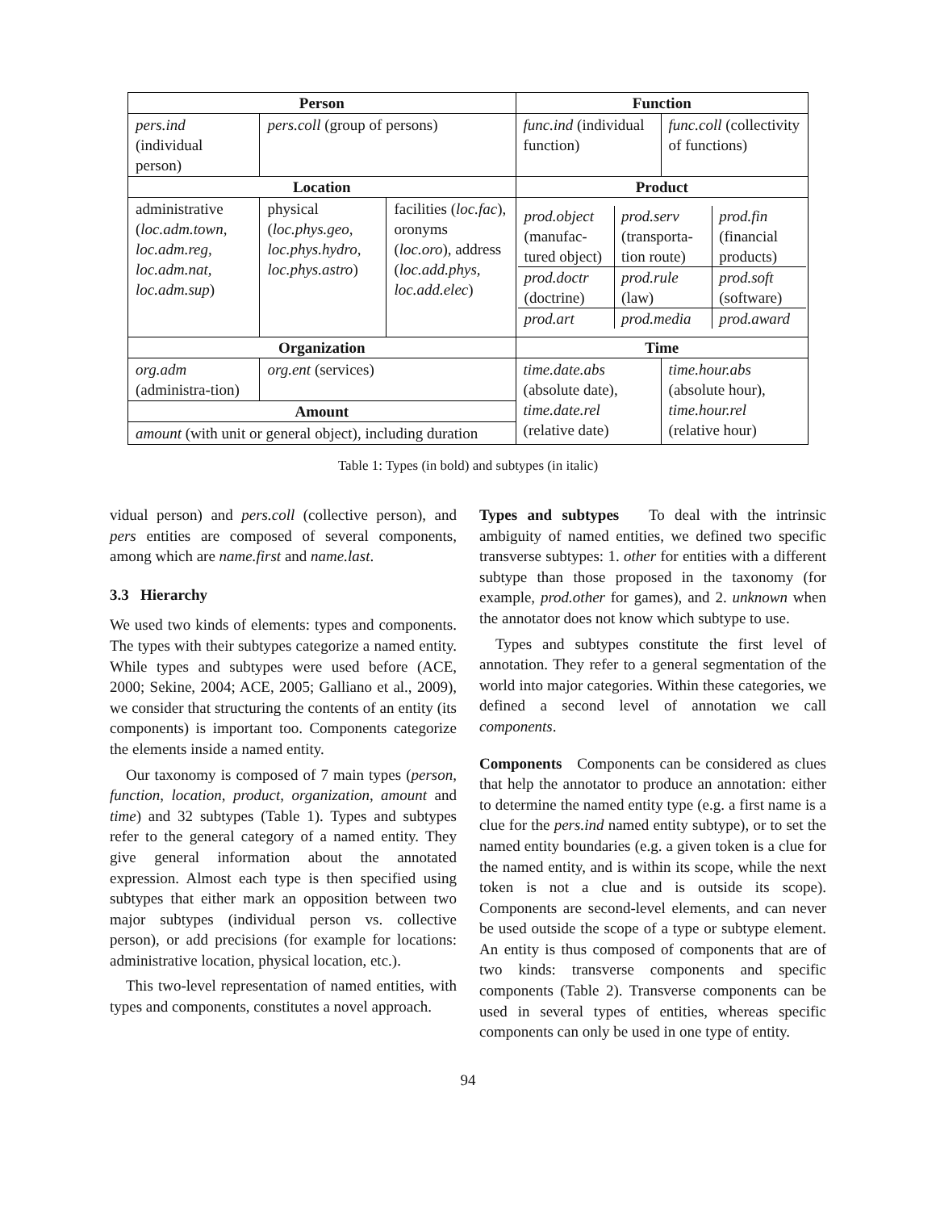| Person | | | Function | |
| --- | --- | --- | --- | --- |
| pers.ind (individual person) | pers.coll (group of persons) | | func.ind (individual function) | func.coll (collectivity of functions) |
| Location | | | Product | |
| administrative ( loc.adm.town, loc.adm.reg, loc.adm.nat, loc.adm.sup ) | physical ( loc.phys.geo, loc.phys.hydro, loc.phys.astro ) | facilities ( loc.fac ), oronyms ( loc.oro ), address ( loc.add.phys, loc.add.elec ) | / prod.object (manufac-tured object) / prod.serv (transporta-tion route) / prod.fin (financial products) / / prod.doctr (doctrine) / prod.rule (law) / prod.soft (software) / / prod.art / prod.media / prod.award / | |
| Organization | | | Time | |
| org.adm (administra-tion) | org.ent (services) | | time.date.abs (absolute date), time.date.rel (relative date) | time.hour.abs (absolute hour), time.hour.rel (relative hour) |
| Amount | | | | |
| amount (with unit or general object), including duration | | | | |
Table 1: Types (in bold) and subtypes (in italic)
vidual person) and pers.coll (collective person), and pers entities are composed of several components, among which are name.first and name.last.
3.3 Hierarchy
We used two kinds of elements: types and components. The types with their subtypes categorize a named entity. While types and subtypes were used before (ACE, 2000; Sekine, 2004; ACE, 2005; Galliano et al., 2009), we consider that structuring the contents of an entity (its components) is important too. Components categorize the elements inside a named entity.
Our taxonomy is composed of 7 main types (person, function, location, product, organization, amount and time) and 32 subtypes (Table 1). Types and subtypes refer to the general category of a named entity. They give general information about the annotated expression. Almost each type is then specified using subtypes that either mark an opposition between two major subtypes (individual person vs. collective person), or add precisions (for example for locations: administrative location, physical location, etc.).
This two-level representation of named entities, with types and components, constitutes a novel approach.
Types and subtypes To deal with the intrinsic ambiguity of named entities, we defined two specific transverse subtypes: 1. other for entities with a different subtype than those proposed in the taxonomy (for example, prod.other for games), and 2. unknown when the annotator does not know which subtype to use.
Types and subtypes constitute the first level of annotation. They refer to a general segmentation of the world into major categories. Within these categories, we defined a second level of annotation we call components.
Components Components can be considered as clues that help the annotator to produce an annotation: either to determine the named entity type (e.g. a first name is a clue for the pers.ind named entity subtype), or to set the named entity boundaries (e.g. a given token is a clue for the named entity, and is within its scope, while the next token is not a clue and is outside its scope). Components are second-level elements, and can never be used outside the scope of a type or subtype element. An entity is thus composed of components that are of two kinds: transverse components and specific components (Table 2). Transverse components can be used in several types of entities, whereas specific components can only be used in one type of entity.
94